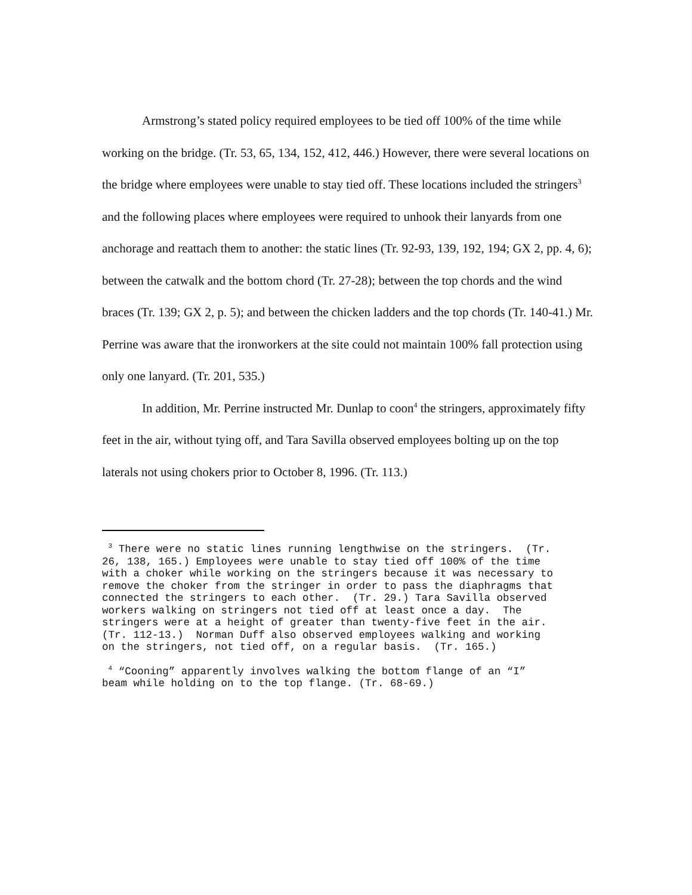Armstrong’s stated policy required employees to be tied off 100% of the time while working on the bridge. (Tr. 53, 65, 134, 152, 412, 446.) However, there were several locations on the bridge where employees were unable to stay tied off. These locations included the stringers<sup>3</sup> and the following places where employees were required to unhook their lanyards from one anchorage and reattach them to another: the static lines (Tr. 92-93, 139, 192, 194; GX 2, pp. 4, 6); between the catwalk and the bottom chord (Tr. 27-28); between the top chords and the wind braces (Tr. 139; GX 2, p. 5); and between the chicken ladders and the top chords (Tr. 140-41.) Mr. Perrine was aware that the ironworkers at the site could not maintain 100% fall protection using only one lanyard. (Tr. 201, 535.)
In addition, Mr. Perrine instructed Mr. Dunlap to coon<sup>4</sup> the stringers, approximately fifty feet in the air, without tying off, and Tara Savilla observed employees bolting up on the top laterals not using chokers prior to October 8, 1996. (Tr. 113.)
<sup>3</sup> There were no static lines running lengthwise on the stringers. (Tr. 26, 138, 165.) Employees were unable to stay tied off 100% of the time with a choker while working on the stringers because it was necessary to remove the choker from the stringer in order to pass the diaphragms that connected the stringers to each other. (Tr. 29.) Tara Savilla observed workers walking on stringers not tied off at least once a day. The stringers were at a height of greater than twenty-five feet in the air. (Tr. 112-13.) Norman Duff also observed employees walking and working on the stringers, not tied off, on a regular basis. (Tr. 165.)
<sup>4</sup> “Cooning” apparently involves walking the bottom flange of an “I” beam while holding on to the top flange. (Tr. 68-69.)